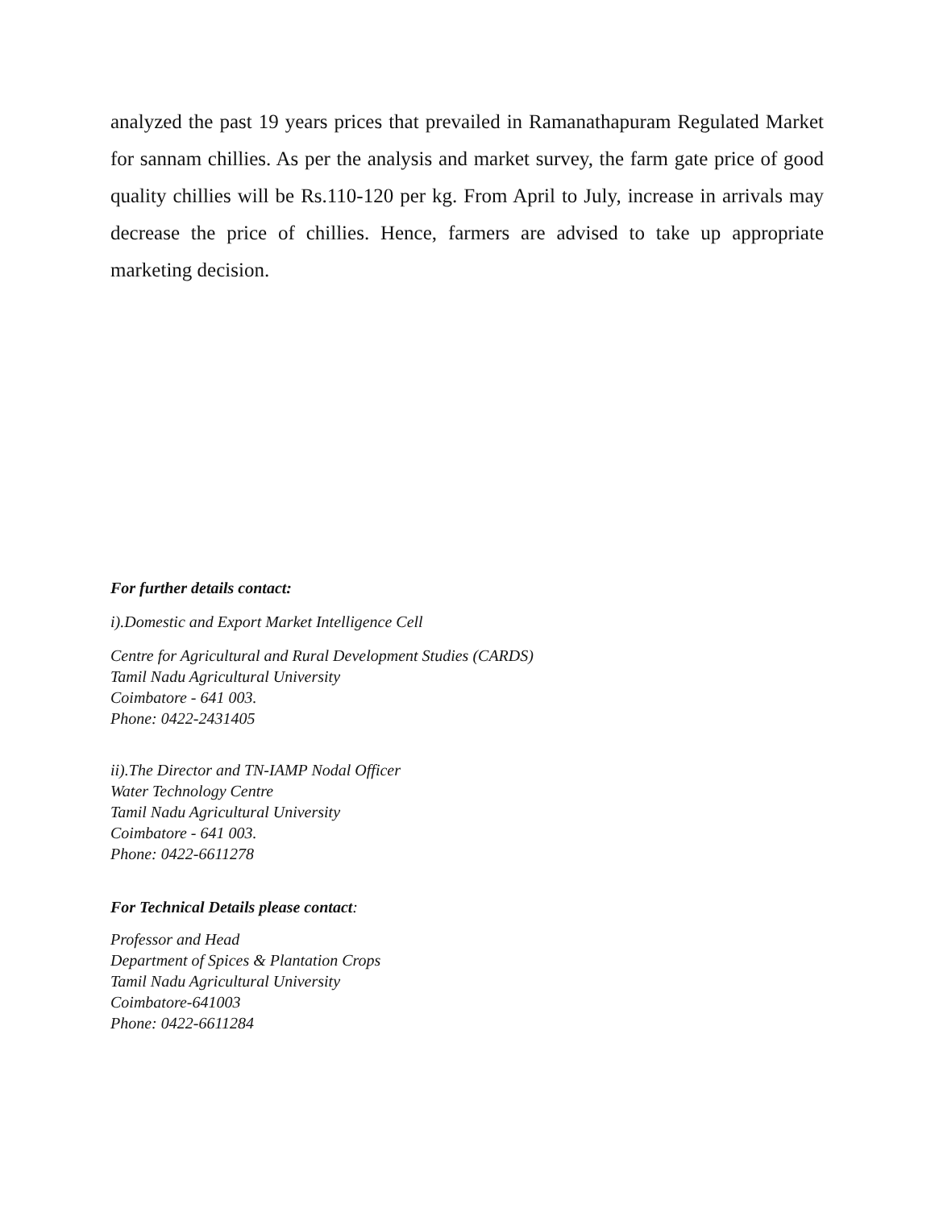analyzed the past 19 years prices that prevailed in Ramanathapuram Regulated Market for sannam chillies. As per the analysis and market survey, the farm gate price of good quality chillies will be Rs.110-120 per kg. From April to July, increase in arrivals may decrease the price of chillies. Hence, farmers are advised to take up appropriate marketing decision.
For further details contact:
i).Domestic and Export Market Intelligence Cell
Centre for Agricultural and Rural Development Studies (CARDS)
Tamil Nadu Agricultural University
Coimbatore - 641 003.
Phone: 0422-2431405
ii).The Director and TN-IAMP Nodal Officer
Water Technology Centre
Tamil Nadu Agricultural University
Coimbatore - 641 003.
Phone: 0422-6611278
For Technical Details please contact:
Professor and Head
Department of Spices & Plantation Crops
Tamil Nadu Agricultural University
Coimbatore-641003
Phone: 0422-6611284